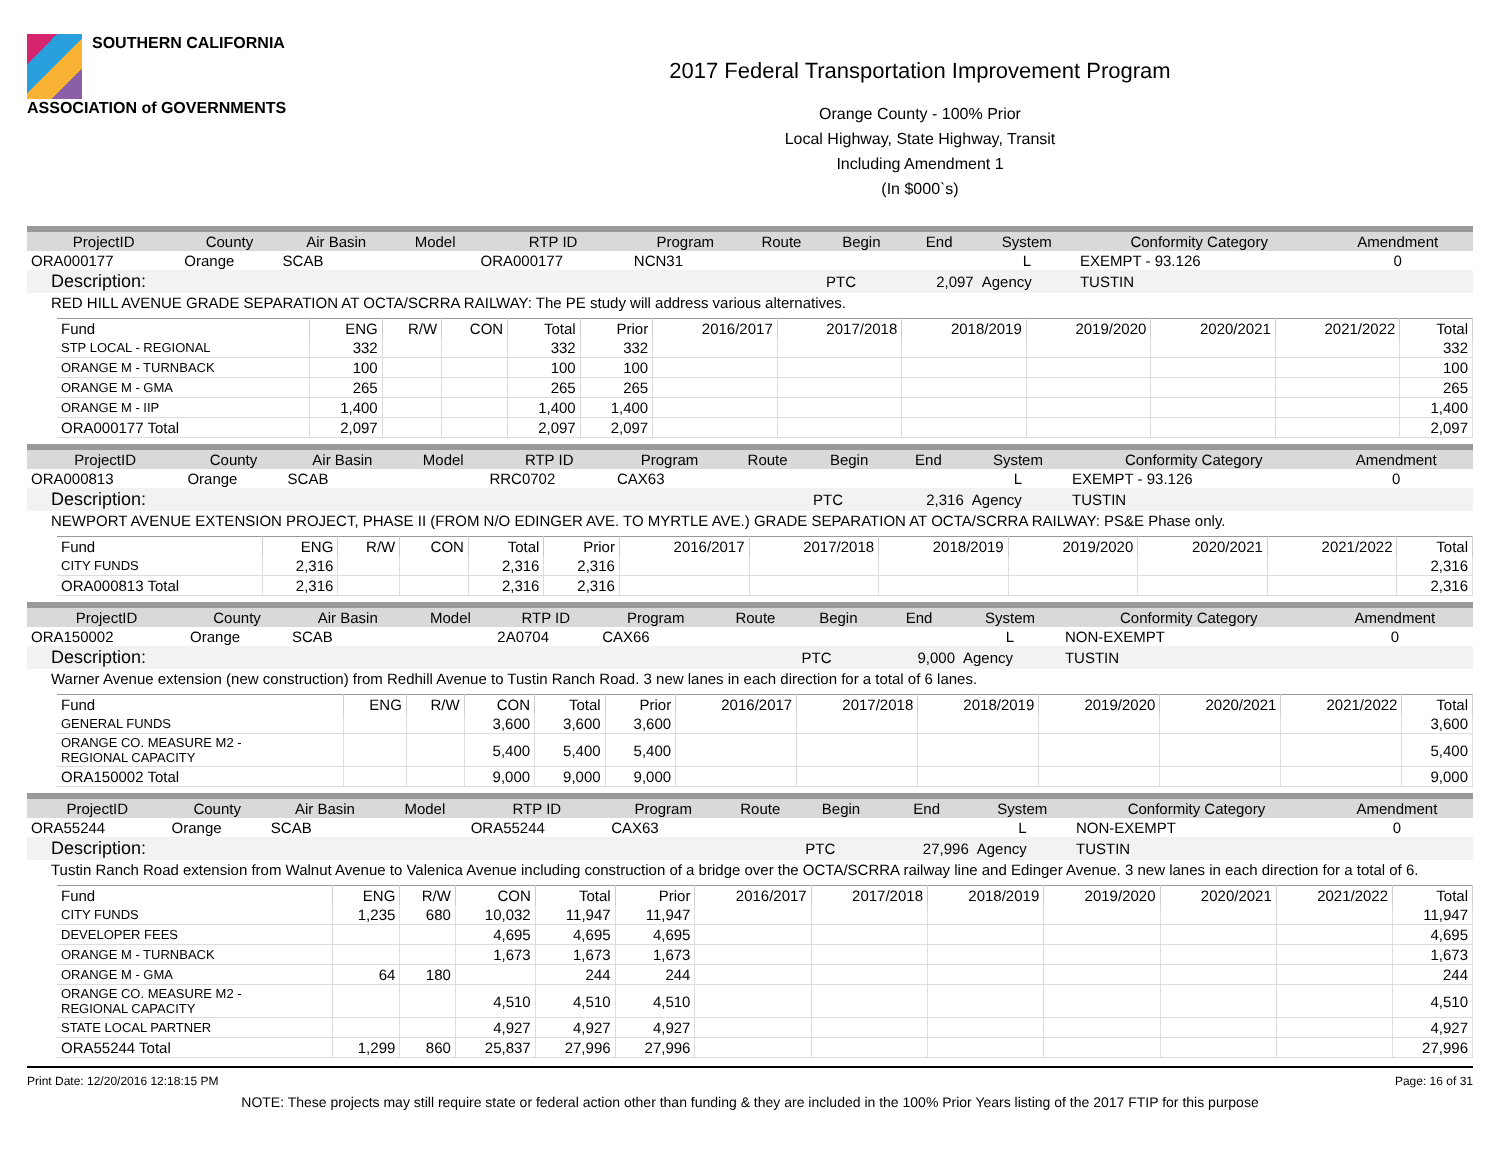SOUTHERN CALIFORNIA
ASSOCIATION of GOVERNMENTS
2017 Federal Transportation Improvement Program
Orange County - 100% Prior
Local Highway, State Highway, Transit
Including Amendment 1
(In $000`s)
| ProjectID | County | Air Basin | Model | RTP ID | Program | Route | Begin | End | System | Conformity Category | Amendment |
| --- | --- | --- | --- | --- | --- | --- | --- | --- | --- | --- | --- |
| ORA000177 | Orange | SCAB | | ORA000177 | NCN31 | | | | L | EXEMPT - 93.126 | 0 |
| Description: | | | | | | | PTC | 2,097 | Agency | TUSTIN | |
| RED HILL AVENUE GRADE SEPARATION AT OCTA/SCRRA RAILWAY: The PE study will address various alternatives. | | | | | | | | | | | |
| Fund | ENG | R/W | CON | Total | Prior | 2016/2017 | 2017/2018 | 2018/2019 | 2019/2020 | 2020/2021 | 2021/2022 | Total |
| --- | --- | --- | --- | --- | --- | --- | --- | --- | --- | --- | --- | --- |
| STP LOCAL - REGIONAL | 332 | | | 332 | 332 | | | | | | | 332 |
| ORANGE M - TURNBACK | 100 | | | 100 | 100 | | | | | | | 100 |
| ORANGE M - GMA | 265 | | | 265 | 265 | | | | | | | 265 |
| ORANGE M - IIP | 1,400 | | | 1,400 | 1,400 | | | | | | | 1,400 |
| ORA000177 Total | 2,097 | | | 2,097 | 2,097 | | | | | | | 2,097 |
| ProjectID | County | Air Basin | Model | RTP ID | Program | Route | Begin | End | System | Conformity Category | Amendment |
| --- | --- | --- | --- | --- | --- | --- | --- | --- | --- | --- | --- |
| ORA000813 | Orange | SCAB | | RRC0702 | CAX63 | | | | L | EXEMPT - 93.126 | 0 |
| Description: | | | | | | | PTC | 2,316 | Agency | TUSTIN | |
| NEWPORT AVENUE EXTENSION PROJECT, PHASE II (FROM N/O EDINGER AVE. TO MYRTLE AVE.) GRADE SEPARATION AT OCTA/SCRRA RAILWAY: PS&E Phase only. | | | | | | | | | | | |
| Fund | ENG | R/W | CON | Total | Prior | 2016/2017 | 2017/2018 | 2018/2019 | 2019/2020 | 2020/2021 | 2021/2022 | Total |
| --- | --- | --- | --- | --- | --- | --- | --- | --- | --- | --- | --- | --- |
| CITY FUNDS | 2,316 | | | 2,316 | 2,316 | | | | | | | 2,316 |
| ORA000813 Total | 2,316 | | | 2,316 | 2,316 | | | | | | | 2,316 |
| ProjectID | County | Air Basin | Model | RTP ID | Program | Route | Begin | End | System | Conformity Category | Amendment |
| --- | --- | --- | --- | --- | --- | --- | --- | --- | --- | --- | --- |
| ORA150002 | Orange | SCAB | | 2A0704 | CAX66 | | | | L | NON-EXEMPT | 0 |
| Description: | | | | | | | PTC | 9,000 | Agency | TUSTIN | |
| Warner Avenue extension (new construction) from Redhill Avenue to Tustin Ranch Road. 3 new lanes in each direction for a total of 6 lanes. | | | | | | | | | | | |
| Fund | ENG | R/W | CON | Total | Prior | 2016/2017 | 2017/2018 | 2018/2019 | 2019/2020 | 2020/2021 | 2021/2022 | Total |
| --- | --- | --- | --- | --- | --- | --- | --- | --- | --- | --- | --- | --- |
| GENERAL FUNDS | | | 3,600 | 3,600 | 3,600 | | | | | | | 3,600 |
| ORANGE CO. MEASURE M2 - REGIONAL CAPACITY | | | 5,400 | 5,400 | 5,400 | | | | | | | 5,400 |
| ORA150002 Total | | | 9,000 | 9,000 | 9,000 | | | | | | | 9,000 |
| ProjectID | County | Air Basin | Model | RTP ID | Program | Route | Begin | End | System | Conformity Category | Amendment |
| --- | --- | --- | --- | --- | --- | --- | --- | --- | --- | --- | --- |
| ORA55244 | Orange | SCAB | | ORA55244 | CAX63 | | | | L | NON-EXEMPT | 0 |
| Description: | | | | | | | PTC | 27,996 | Agency | TUSTIN | |
| Tustin Ranch Road extension from Walnut Avenue to Valenica Avenue including construction of a bridge over the OCTA/SCRRA railway line and Edinger Avenue. 3 new lanes in each direction for a total of 6. | | | | | | | | | | | |
| Fund | ENG | R/W | CON | Total | Prior | 2016/2017 | 2017/2018 | 2018/2019 | 2019/2020 | 2020/2021 | 2021/2022 | Total |
| --- | --- | --- | --- | --- | --- | --- | --- | --- | --- | --- | --- | --- |
| CITY FUNDS | 1,235 | 680 | 10,032 | 11,947 | 11,947 | | | | | | | 11,947 |
| DEVELOPER FEES | | | 4,695 | 4,695 | 4,695 | | | | | | | 4,695 |
| ORANGE M - TURNBACK | | | 1,673 | 1,673 | 1,673 | | | | | | | 1,673 |
| ORANGE M - GMA | 64 | 180 | | 244 | 244 | | | | | | | 244 |
| ORANGE CO. MEASURE M2 - REGIONAL CAPACITY | | | 4,510 | 4,510 | 4,510 | | | | | | | 4,510 |
| STATE LOCAL PARTNER | | | 4,927 | 4,927 | 4,927 | | | | | | | 4,927 |
| ORA55244 Total | 1,299 | 860 | 25,837 | 27,996 | 27,996 | | | | | | | 27,996 |
Print Date: 12/20/2016 12:18:15 PM Page: 16 of 31
NOTE: These projects may still require state or federal action other than funding & they are included in the 100% Prior Years listing of the 2017 FTIP for this purpose